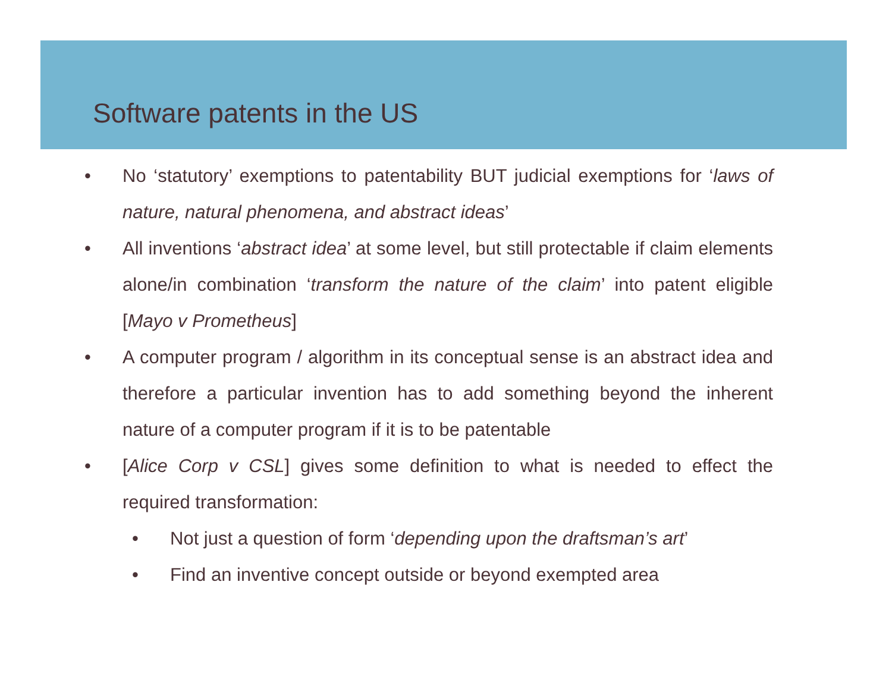Software patents in the US
• No ‘statutory’ exemptions to patentability BUT judicial exemptions for ‘laws of nature, natural phenomena, and abstract ideas’
• All inventions ‘abstract idea’ at some level, but still protectable if claim elements alone/in combination ‘transform the nature of the claim’ into patent eligible [Mayo v Prometheus]
• A computer program / algorithm in its conceptual sense is an abstract idea and therefore a particular invention has to add something beyond the inherent nature of a computer program if it is to be patentable
• [Alice Corp v CSL] gives some definition to what is needed to effect the required transformation:
• Not just a question of form ‘depending upon the draftsman’s art’
• Find an inventive concept outside or beyond exempted area